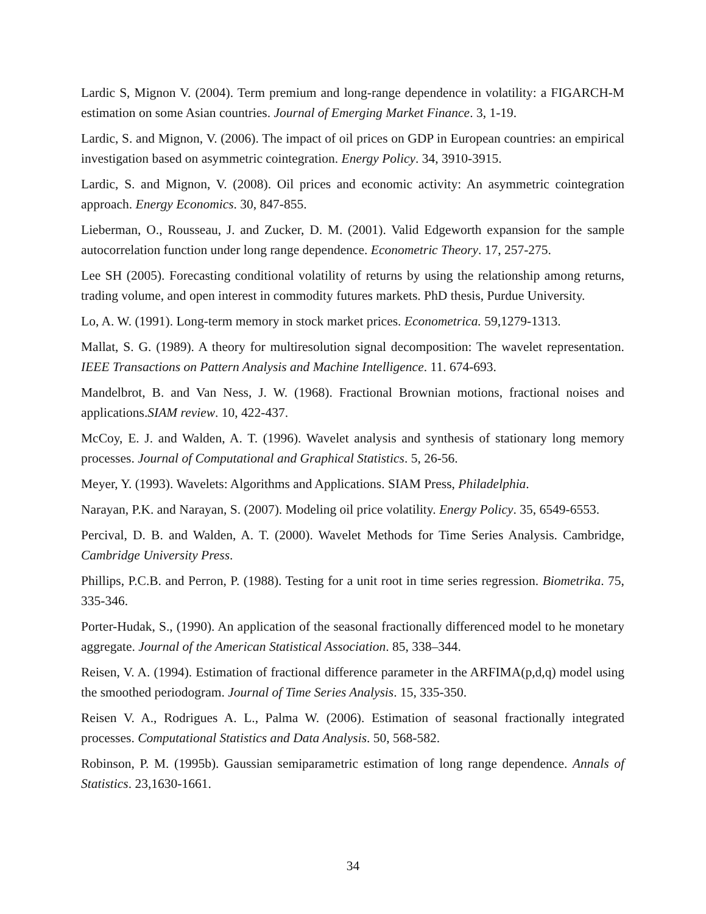Lardic S, Mignon V. (2004). Term premium and long-range dependence in volatility: a FIGARCH-M estimation on some Asian countries. Journal of Emerging Market Finance. 3, 1-19.
Lardic, S. and Mignon, V. (2006). The impact of oil prices on GDP in European countries: an empirical investigation based on asymmetric cointegration. Energy Policy. 34, 3910-3915.
Lardic, S. and Mignon, V. (2008). Oil prices and economic activity: An asymmetric cointegration approach. Energy Economics. 30, 847-855.
Lieberman, O., Rousseau, J. and Zucker, D. M. (2001). Valid Edgeworth expansion for the sample autocorrelation function under long range dependence. Econometric Theory. 17, 257-275.
Lee SH (2005). Forecasting conditional volatility of returns by using the relationship among returns, trading volume, and open interest in commodity futures markets. PhD thesis, Purdue University.
Lo, A. W. (1991). Long-term memory in stock market prices. Econometrica. 59,1279-1313.
Mallat, S. G. (1989). A theory for multiresolution signal decomposition: The wavelet representation. IEEE Transactions on Pattern Analysis and Machine Intelligence. 11. 674-693.
Mandelbrot, B. and Van Ness, J. W. (1968). Fractional Brownian motions, fractional noises and applications.SIAM review. 10, 422-437.
McCoy, E. J. and Walden, A. T. (1996). Wavelet analysis and synthesis of stationary long memory processes. Journal of Computational and Graphical Statistics. 5, 26-56.
Meyer, Y. (1993). Wavelets: Algorithms and Applications. SIAM Press, Philadelphia.
Narayan, P.K. and Narayan, S. (2007). Modeling oil price volatility. Energy Policy. 35, 6549-6553.
Percival, D. B. and Walden, A. T. (2000). Wavelet Methods for Time Series Analysis. Cambridge, Cambridge University Press.
Phillips, P.C.B. and Perron, P. (1988). Testing for a unit root in time series regression. Biometrika. 75, 335-346.
Porter-Hudak, S., (1990). An application of the seasonal fractionally differenced model to he monetary aggregate. Journal of the American Statistical Association. 85, 338–344.
Reisen, V. A. (1994). Estimation of fractional difference parameter in the ARFIMA(p,d,q) model using the smoothed periodogram. Journal of Time Series Analysis. 15, 335-350.
Reisen V. A., Rodrigues A. L., Palma W. (2006). Estimation of seasonal fractionally integrated processes. Computational Statistics and Data Analysis. 50, 568-582.
Robinson, P. M. (1995b). Gaussian semiparametric estimation of long range dependence. Annals of Statistics. 23,1630-1661.
34